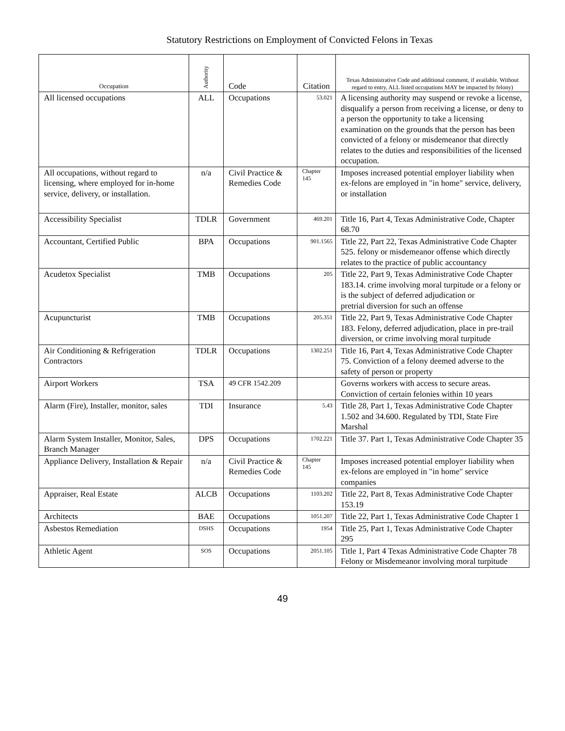Statutory Restrictions on Employment of Convicted Felons in Texas
| Occupation | Authority | Code | Citation | Texas Administrative Code and additional comment, if available. Without regard to entry, ALL listed occupations MAY be impacted by felony) |
| --- | --- | --- | --- | --- |
| All licensed occupations | ALL | Occupations | 53.021 | A licensing authority may suspend or revoke a license, disqualify a person from receiving a license, or deny to a person the opportunity to take a licensing examination on the grounds that the person has been convicted of a felony or misdemeanor that directly relates to the duties and responsibilities of the licensed occupation. |
| All occupations, without regard to licensing, where employed for in-home service, delivery, or installation. | n/a | Civil Practice & Remedies Code | Chapter 145 | Imposes increased potential employer liability when ex-felons are employed in "in home" service, delivery, or installation |
| Accessibility Specialist | TDLR | Government | 469.201 | Title 16, Part 4, Texas Administrative Code, Chapter 68.70 |
| Accountant, Certified Public | BPA | Occupations | 901.1565 | Title 22, Part 22, Texas Administrative Code Chapter 525. felony or misdemeanor offense which directly relates to the practice of public accountancy |
| Acudetox Specialist | TMB | Occupations | 205 | Title 22, Part 9, Texas Administrative Code Chapter 183.14. crime involving moral turpitude or a felony or is the subject of deferred adjudication or pretrial diversion for such an offense |
| Acupuncturist | TMB | Occupations | 205.351 | Title 22, Part 9, Texas Administrative Code Chapter 183. Felony, deferred adjudication, place in pre-trail diversion, or crime involving moral turpitude |
| Air Conditioning & Refrigeration Contractors | TDLR | Occupations | 1302.251 | Title 16, Part 4, Texas Administrative Code Chapter 75. Conviction of a felony deemed adverse to the safety of person or property |
| Airport Workers | TSA | 49 CFR 1542.209 | | Governs workers with access to secure areas. Conviction of certain felonies within 10 years |
| Alarm (Fire), Installer, monitor, sales | TDI | Insurance | 5.43 | Title 28, Part 1, Texas Administrative Code Chapter 1.502 and 34.600. Regulated by TDI, State Fire Marshal |
| Alarm System Installer, Monitor, Sales, Branch Manager | DPS | Occupations | 1702.221 | Title 37. Part 1, Texas Administrative Code Chapter 35 |
| Appliance Delivery, Installation & Repair | n/a | Civil Practice & Remedies Code | Chapter 145 | Imposes increased potential employer liability when ex-felons are employed in "in home" service companies |
| Appraiser, Real Estate | ALCB | Occupations | 1103.202 | Title 22, Part 8, Texas Administrative Code Chapter 153.19 |
| Architects | BAE | Occupations | 1051.207 | Title 22, Part 1, Texas Administrative Code Chapter 1 |
| Asbestos Remediation | DSHS | Occupations | 1954 | Title 25, Part 1, Texas Administrative Code Chapter 295 |
| Athletic Agent | SOS | Occupations | 2051.105 | Title 1, Part 4 Texas Administrative Code Chapter 78 Felony or Misdemeanor involving moral turpitude |
49